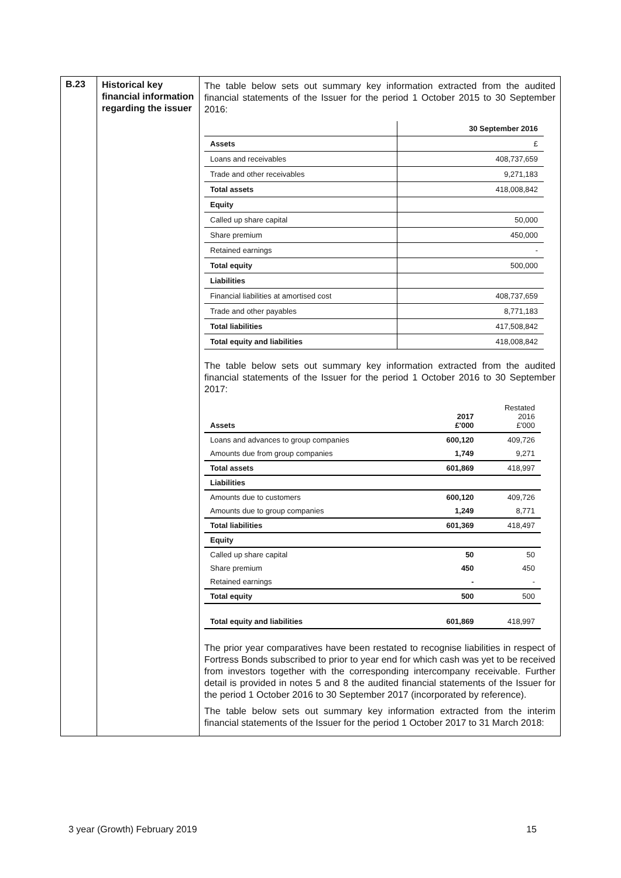| B.23 | Historical key financial information regarding the issuer | The table below sets out summary key information extracted from the audited financial statements of the Issuer for the period 1 October 2015 to 30 September 2016: / / 30 September 2016 / / Assets / £ / / Loans and receivables / 408,737,659 / / Trade and other receivables / 9,271,183 / / Total assets / 418,008,842 / / Equity / / / Called up share capital / 50,000 / / Share premium / 450,000 / / Retained earnings / - / / Total equity / 500,000 / / Liabilities / / / Financial liabilities at amortised cost / 408,737,659 / / Trade and other payables / 8,771,183 / / Total liabilities / 417,508,842 / / Total equity and liabilities / 418,008,842 / The table below sets out summary key information extracted from the audited financial statements of the Issuer for the period 1 October 2016 to 30 September 2017: / Assets / 2017 £'000 / Restated 2016 £'000 / / Loans and advances to group companies / 600,120 / 409,726 / / Amounts due from group companies / 1,749 / 9,271 / / Total assets / 601,869 / 418,997 / / Liabilities / / / / Amounts due to customers / 600,120 / 409,726 / / Amounts due to group companies / 1,249 / 8,771 / / Total liabilities / 601,369 / 418,497 / / Equity / / / / Called up share capital / 50 / 50 / / Share premium / 450 / 450 / / Retained earnings / - / - / / Total equity / 500 / 500 / / Total equity and liabilities / 601,869 / 418,997 / The prior year comparatives have been restated to recognise liabilities in respect of Fortress Bonds subscribed to prior to year end for which cash was yet to be received from investors together with the corresponding intercompany receivable. Further detail is provided in notes 5 and 8 the audited financial statements of the Issuer for the period 1 October 2016 to 30 September 2017 (incorporated by reference). The table below sets out summary key information extracted from the interim financial statements of the Issuer for the period 1 October 2017 to 31 March 2018: |
3 year (Growth) February 2019 15